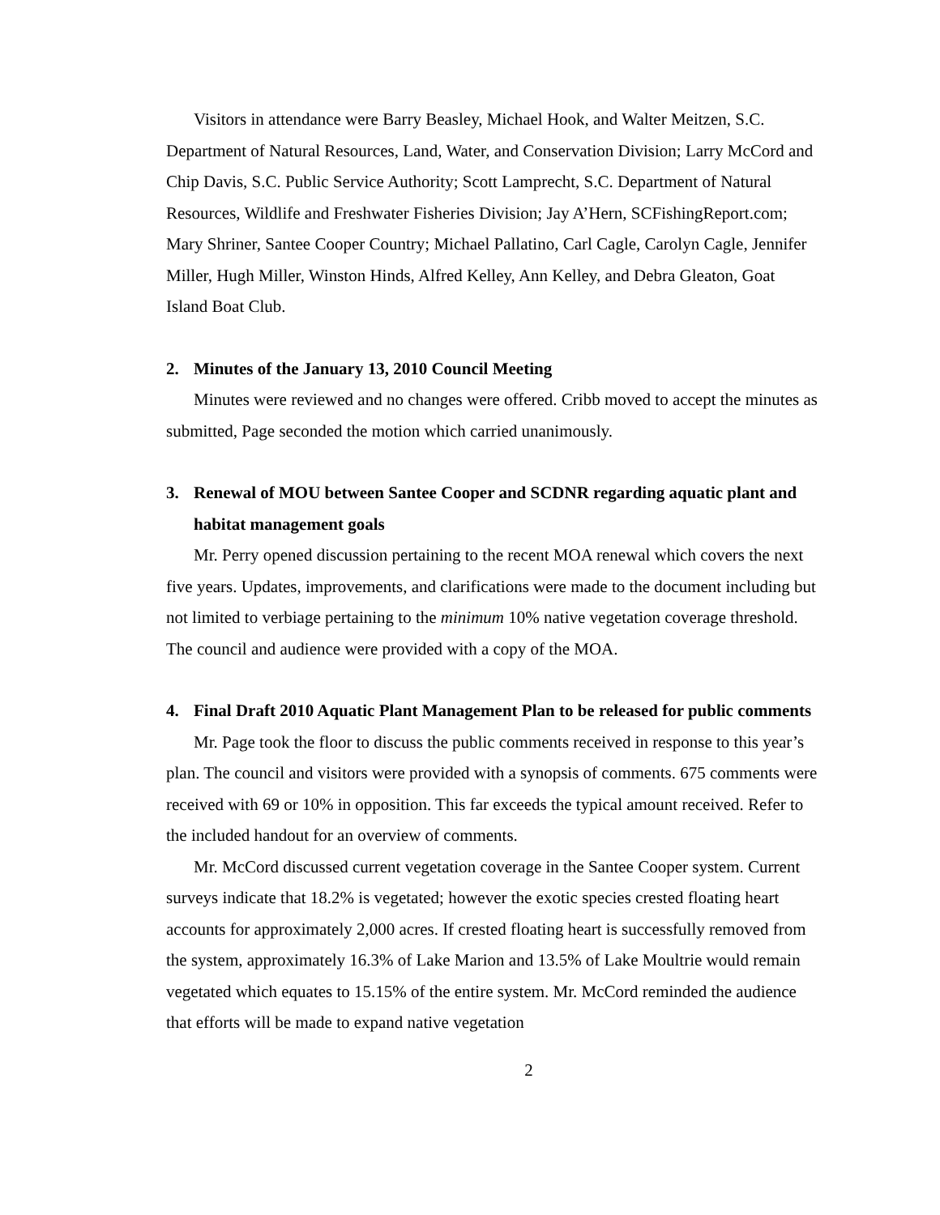Visitors in attendance were Barry Beasley, Michael Hook, and Walter Meitzen, S.C. Department of Natural Resources, Land, Water, and Conservation Division; Larry McCord and Chip Davis, S.C. Public Service Authority; Scott Lamprecht, S.C. Department of Natural Resources, Wildlife and Freshwater Fisheries Division; Jay A’Hern, SCFishingReport.com; Mary Shriner, Santee Cooper Country; Michael Pallatino, Carl Cagle, Carolyn Cagle, Jennifer Miller, Hugh Miller, Winston Hinds, Alfred Kelley, Ann Kelley, and Debra Gleaton, Goat Island Boat Club.
2. Minutes of the January 13, 2010 Council Meeting
Minutes were reviewed and no changes were offered. Cribb moved to accept the minutes as submitted, Page seconded the motion which carried unanimously.
3. Renewal of MOU between Santee Cooper and SCDNR regarding aquatic plant and habitat management goals
Mr. Perry opened discussion pertaining to the recent MOA renewal which covers the next five years. Updates, improvements, and clarifications were made to the document including but not limited to verbiage pertaining to the minimum 10% native vegetation coverage threshold. The council and audience were provided with a copy of the MOA.
4. Final Draft 2010 Aquatic Plant Management Plan to be released for public comments
Mr. Page took the floor to discuss the public comments received in response to this year’s plan. The council and visitors were provided with a synopsis of comments. 675 comments were received with 69 or 10% in opposition. This far exceeds the typical amount received. Refer to the included handout for an overview of comments.
Mr. McCord discussed current vegetation coverage in the Santee Cooper system. Current surveys indicate that 18.2% is vegetated; however the exotic species crested floating heart accounts for approximately 2,000 acres. If crested floating heart is successfully removed from the system, approximately 16.3% of Lake Marion and 13.5% of Lake Moultrie would remain vegetated which equates to 15.15% of the entire system. Mr. McCord reminded the audience that efforts will be made to expand native vegetation
2